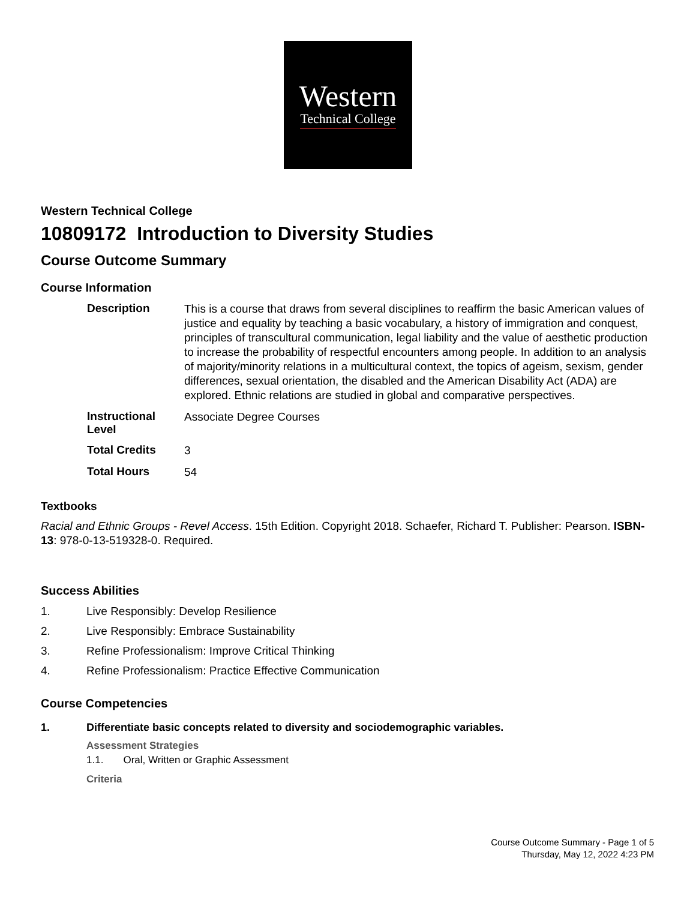Western
Technical College
Western Technical College
10809172 Introduction to Diversity Studies
Course Outcome Summary
Course Information
| Description | This is a course that draws from several disciplines to reaffirm the basic American values of justice and equality by teaching a basic vocabulary, a history of immigration and conquest, principles of transcultural communication, legal liability and the value of aesthetic production to increase the probability of respectful encounters among people. In addition to an analysis of majority/minority relations in a multicultural context, the topics of ageism, sexism, gender differences, sexual orientation, the disabled and the American Disability Act (ADA) are explored. Ethnic relations are studied in global and comparative perspectives. |
| Instructional Level | Associate Degree Courses |
| Total Credits | 3 |
| Total Hours | 54 |
Textbooks
Racial and Ethnic Groups - Revel Access. 15th Edition. Copyright 2018. Schaefer, Richard T. Publisher: Pearson. ISBN-13: 978-0-13-519328-0. Required.
Success Abilities
1. Live Responsibly: Develop Resilience
2. Live Responsibly: Embrace Sustainability
3. Refine Professionalism: Improve Critical Thinking
4. Refine Professionalism: Practice Effective Communication
Course Competencies
1. Differentiate basic concepts related to diversity and sociodemographic variables.
Assessment Strategies
1.1. Oral, Written or Graphic Assessment
Criteria
Course Outcome Summary - Page 1 of 5
Thursday, May 12, 2022 4:23 PM